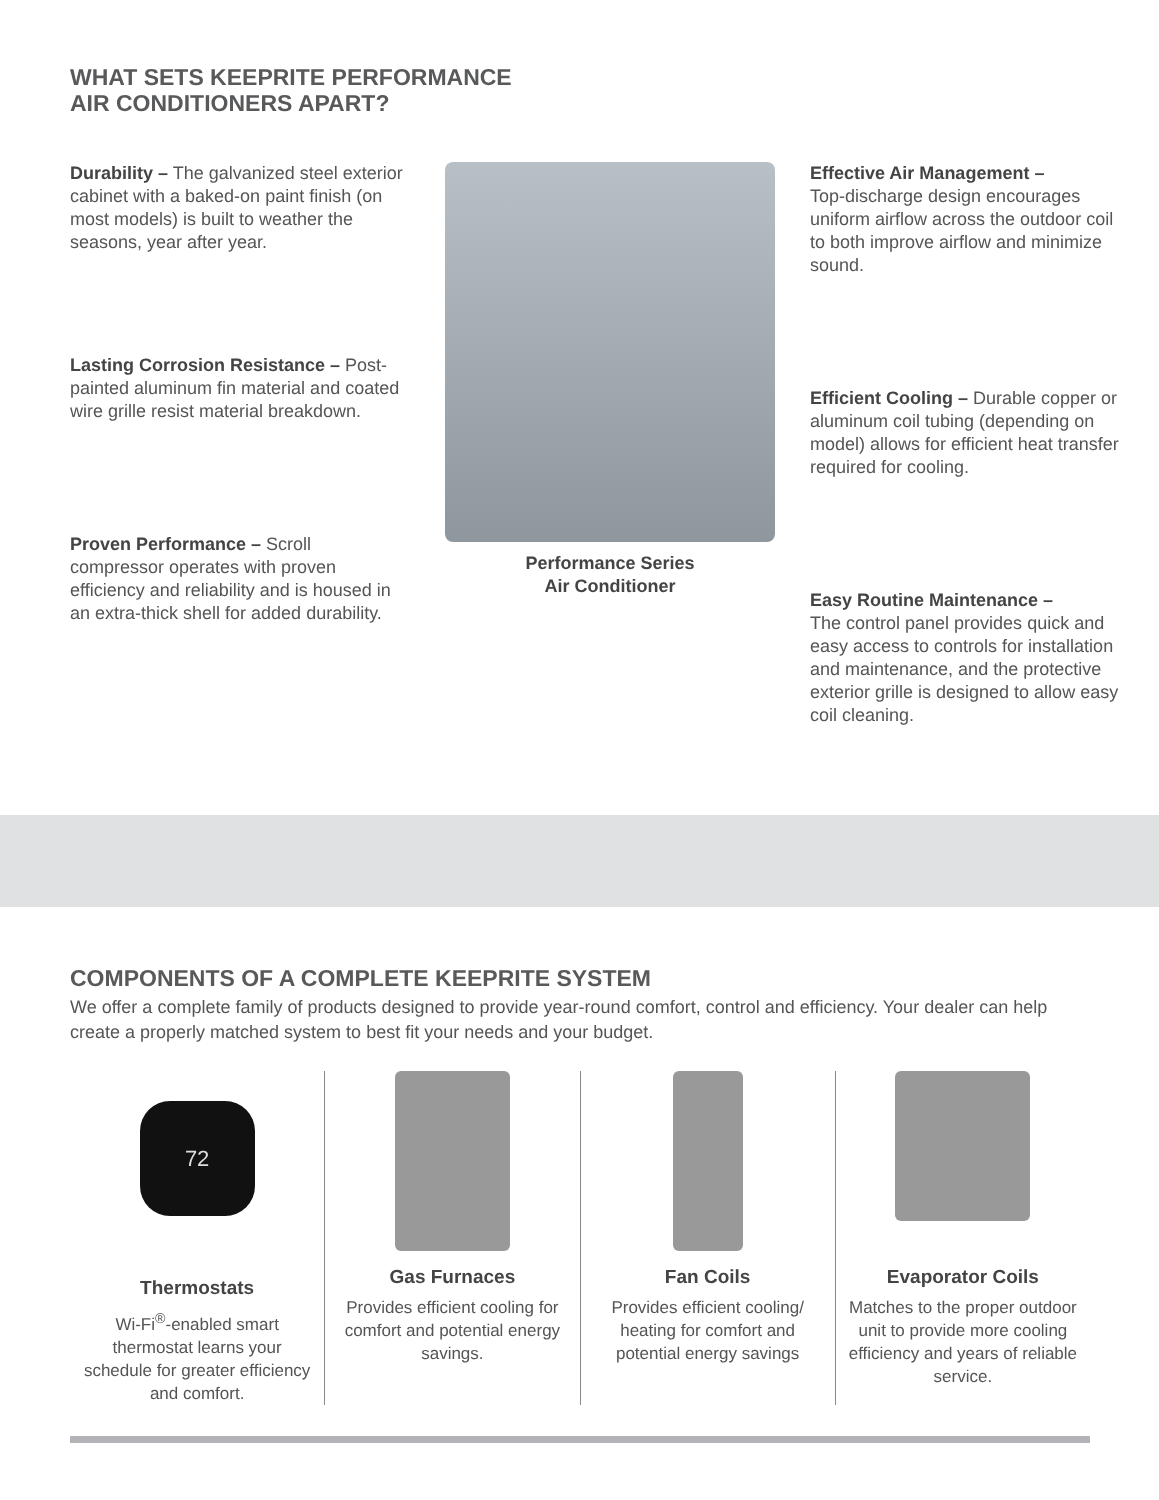WHAT SETS KEEPRITE PERFORMANCE
AIR CONDITIONERS APART?
Durability – The galvanized steel exterior cabinet with a baked-on paint finish (on most models) is built to weather the seasons, year after year.
Lasting Corrosion Resistance – Post-painted aluminum fin material and coated wire grille resist material breakdown.
Proven Performance – Scroll compressor operates with proven efficiency and reliability and is housed in an extra-thick shell for added durability.
Performance Series
Air Conditioner
Effective Air Management –
Top-discharge design encourages uniform airflow across the outdoor coil to both improve airflow and minimize sound.
Efficient Cooling – Durable copper or aluminum coil tubing (depending on model) allows for efficient heat transfer required for cooling.
Easy Routine Maintenance –
The control panel provides quick and easy access to controls for installation and maintenance, and the protective exterior grille is designed to allow easy coil cleaning.
COMPONENTS OF A COMPLETE KEEPRITE SYSTEM
We offer a complete family of products designed to provide year-round comfort, control and efficiency. Your dealer can help create a properly matched system to best fit your needs and your budget.
72
Thermostats
Wi-Fi<sup>®</sup>-enabled smart thermostat learns your schedule for greater efficiency and comfort.
Gas Furnaces
Provides efficient cooling for comfort and potential energy savings.
Fan Coils
Provides efficient cooling/ heating for comfort and potential energy savings
Evaporator Coils
Matches to the proper outdoor unit to provide more cooling efficiency and years of reliable service.